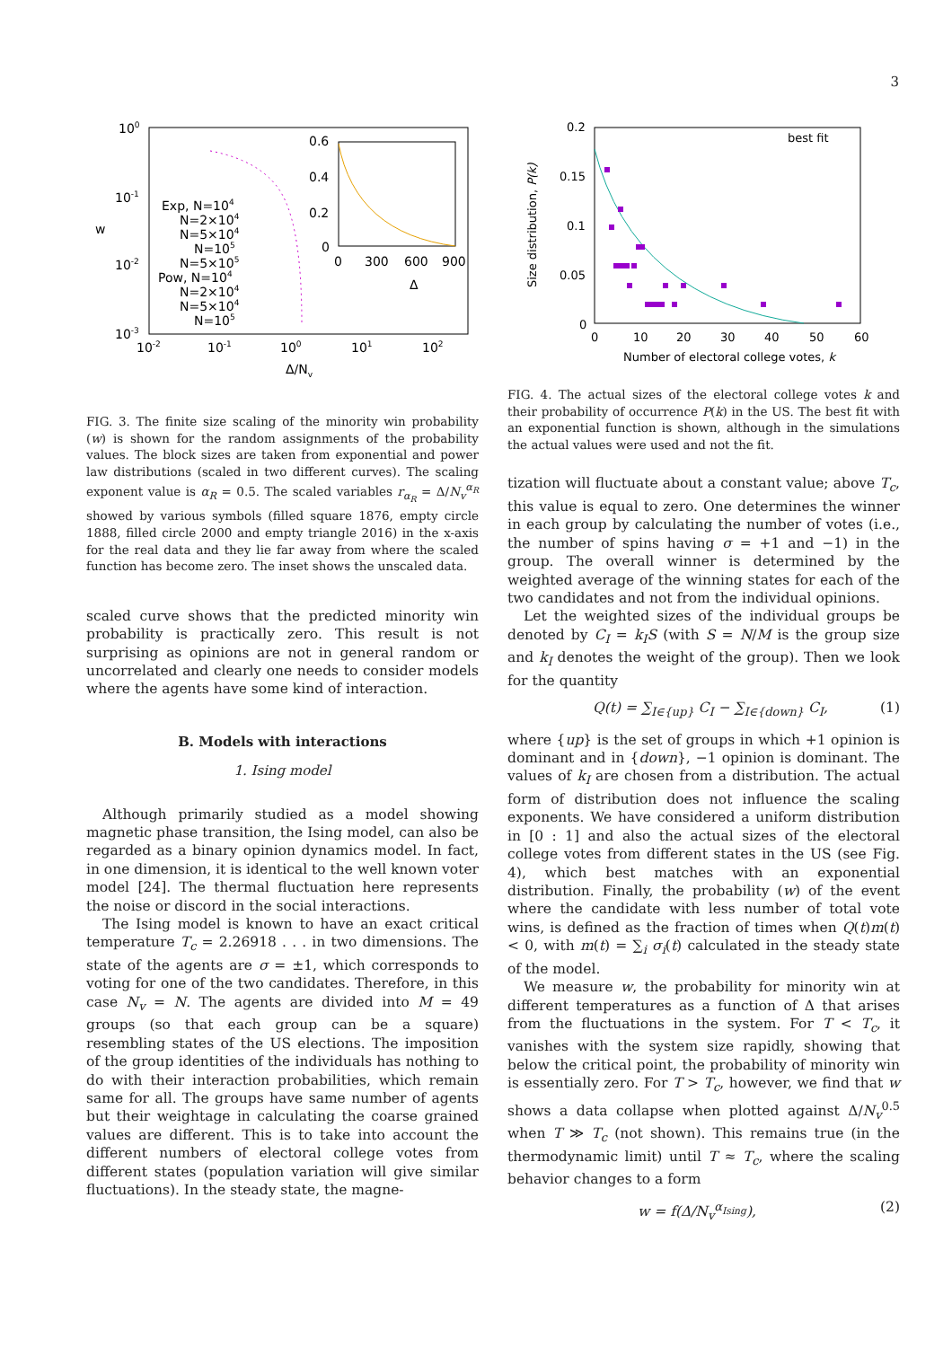3
100
10-1
10-2
10-3
w
10-2
10-1
100
101
102
Δ/Nv
Exp, N=104
N=2×104
N=5×104
N=105
N=5×105
Pow, N=104
N=2×104
N=5×104
N=105
0.6
0.4
0.2
0
0
300
600
900
Δ
FIG. 3. The finite size scaling of the minority win probability (w) is shown for the random assignments of the probability values. The block sizes are taken from exponential and power law distributions (scaled in two different curves). The scaling exponent value is α<sub>R</sub> = 0.5. The scaled variables r<sub>α<sub>R</sub></sub> = Δ/N<sub>v</sub><sup>α<sub>R</sub></sup> showed by various symbols (filled square 1876, empty circle 1888, filled circle 2000 and empty triangle 2016) in the x-axis for the real data and they lie far away from where the scaled function has become zero. The inset shows the unscaled data.
scaled curve shows that the predicted minority win probability is practically zero. This result is not surprising as opinions are not in general random or uncorrelated and clearly one needs to consider models where the agents have some kind of interaction.
B. Models with interactions
1. Ising model
Although primarily studied as a model showing magnetic phase transition, the Ising model, can also be regarded as a binary opinion dynamics model. In fact, in one dimension, it is identical to the well known voter model [24]. The thermal fluctuation here represents the noise or discord in the social interactions.
The Ising model is known to have an exact critical temperature T<sub>c</sub> = 2.26918 . . . in two dimensions. The state of the agents are σ = ±1, which corresponds to voting for one of the two candidates. Therefore, in this case N<sub>v</sub> = N. The agents are divided into M = 49 groups (so that each group can be a square) resembling states of the US elections. The imposition of the group identities of the individuals has nothing to do with their interaction probabilities, which remain same for all. The groups have same number of agents but their weightage in calculating the coarse grained values are different. This is to take into account the different numbers of electoral college votes from different states (population variation will give similar fluctuations). In the steady state, the magne-
0.2
0.15
0.1
0.05
0
0
10
20
30
40
50
60
Number of electoral college votes, k
Size distribution, P(k)
best fit
FIG. 4. The actual sizes of the electoral college votes k and their probability of occurrence P(k) in the US. The best fit with an exponential function is shown, although in the simulations the actual values were used and not the fit.
tization will fluctuate about a constant value; above T<sub>c</sub>, this value is equal to zero. One determines the winner in each group by calculating the number of votes (i.e., the number of spins having σ = +1 and −1) in the group. The overall winner is determined by the weighted average of the winning states for each of the two candidates and not from the individual opinions.
Let the weighted sizes of the individual groups be denoted by C<sub>I</sub> = k<sub>I</sub>S (with S = N/M is the group size and k<sub>I</sub> denotes the weight of the group). Then we look for the quantity
Q(t) = ∑<sub>I∈{up}</sub> C<sub>I</sub> − ∑<sub>I∈{down}</sub> C<sub>I</sub>, (1)
where {up} is the set of groups in which +1 opinion is dominant and in {down}, −1 opinion is dominant. The values of k<sub>I</sub> are chosen from a distribution. The actual form of distribution does not influence the scaling exponents. We have considered a uniform distribution in [0 : 1] and also the actual sizes of the electoral college votes from different states in the US (see Fig. 4), which best matches with an exponential distribution. Finally, the probability (w) of the event where the candidate with less number of total vote wins, is defined as the fraction of times when Q(t)m(t) < 0, with m(t) = ∑<sub>i</sub> σ<sub>i</sub>(t) calculated in the steady state of the model.
We measure w, the probability for minority win at different temperatures as a function of Δ that arises from the fluctuations in the system. For T < T<sub>c</sub>, it vanishes with the system size rapidly, showing that below the critical point, the probability of minority win is essentially zero. For T > T<sub>c</sub>, however, we find that w shows a data collapse when plotted against Δ/N<sub>v</sub><sup>0.5</sup> when T ≫ T<sub>c</sub> (not shown). This remains true (in the thermodynamic limit) until T ≈ T<sub>c</sub>, where the scaling behavior changes to a form
w = f(Δ/N<sub>v</sub><sup>α<sub>Ising</sub></sup>), (2)